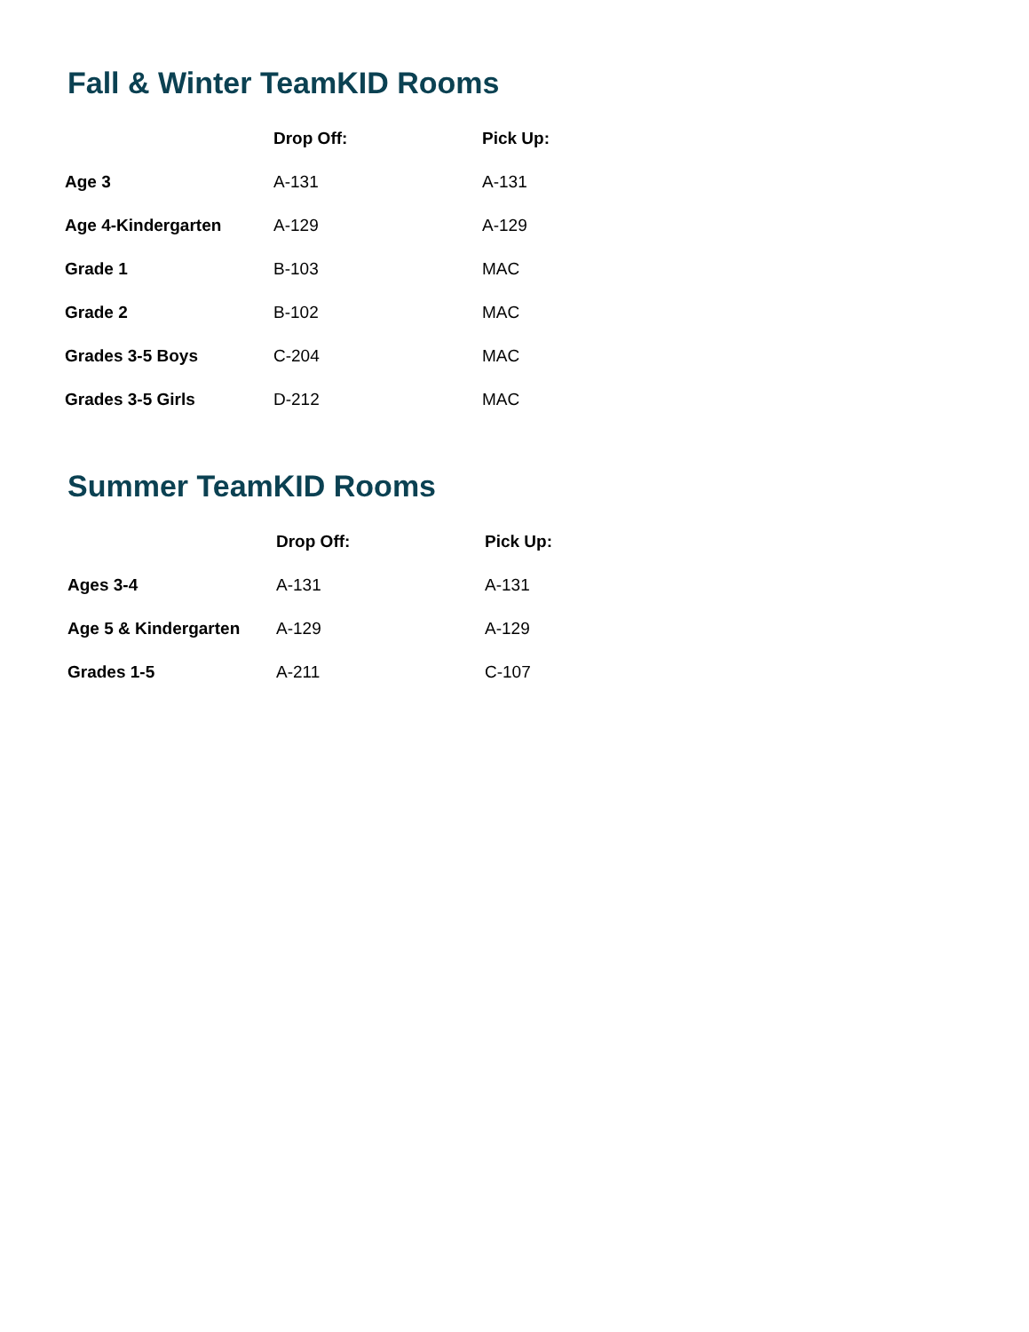Fall & Winter TeamKID Rooms
| | Drop Off: | Pick Up: |
| Age 3 | A-131 | A-131 |
| Age 4-Kindergarten | A-129 | A-129 |
| Grade 1 | B-103 | MAC |
| Grade 2 | B-102 | MAC |
| Grades 3-5 Boys | C-204 | MAC |
| Grades 3-5 Girls | D-212 | MAC |
Summer TeamKID Rooms
| | Drop Off: | Pick Up: |
| Ages 3-4 | A-131 | A-131 |
| Age 5 & Kindergarten | A-129 | A-129 |
| Grades 1-5 | A-211 | C-107 |